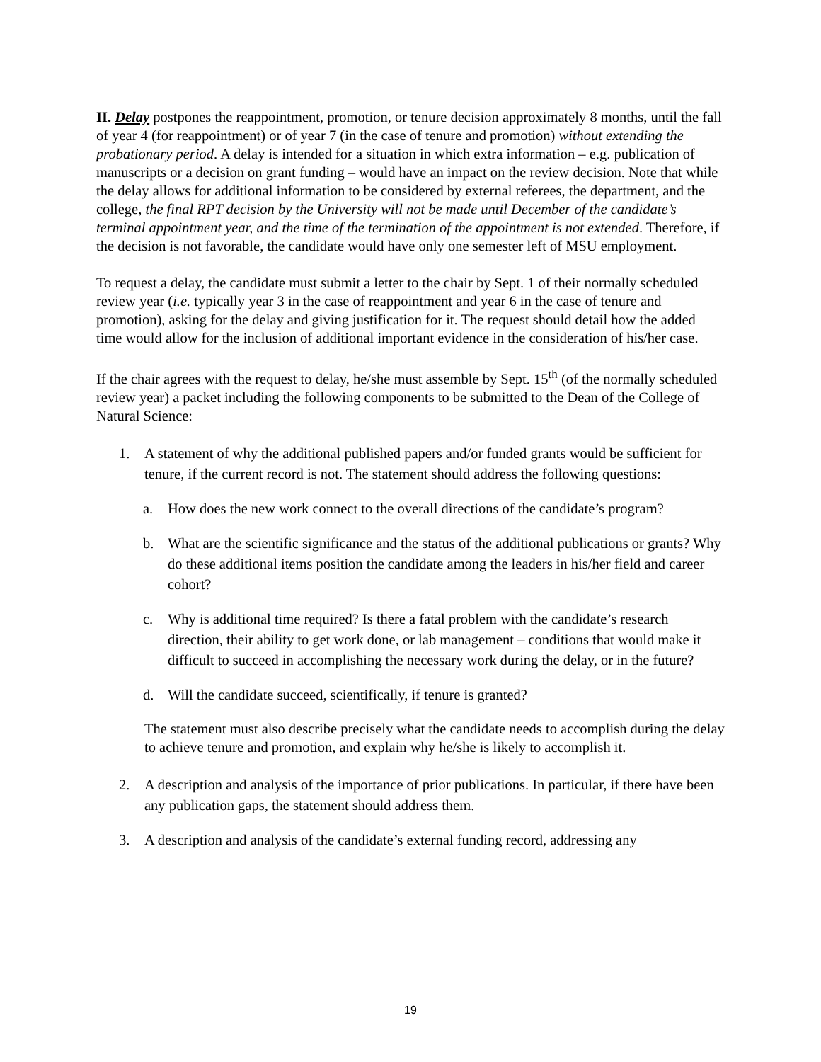II. Delay postpones the reappointment, promotion, or tenure decision approximately 8 months, until the fall of year 4 (for reappointment) or of year 7 (in the case of tenure and promotion) without extending the probationary period. A delay is intended for a situation in which extra information – e.g. publication of manuscripts or a decision on grant funding – would have an impact on the review decision. Note that while the delay allows for additional information to be considered by external referees, the department, and the college, the final RPT decision by the University will not be made until December of the candidate’s terminal appointment year, and the time of the termination of the appointment is not extended. Therefore, if the decision is not favorable, the candidate would have only one semester left of MSU employment.
To request a delay, the candidate must submit a letter to the chair by Sept. 1 of their normally scheduled review year (i.e. typically year 3 in the case of reappointment and year 6 in the case of tenure and promotion), asking for the delay and giving justification for it. The request should detail how the added time would allow for the inclusion of additional important evidence in the consideration of his/her case.
If the chair agrees with the request to delay, he/she must assemble by Sept. 15<sup>th</sup> (of the normally scheduled review year) a packet including the following components to be submitted to the Dean of the College of Natural Science:
1. A statement of why the additional published papers and/or funded grants would be sufficient for tenure, if the current record is not. The statement should address the following questions:
a. How does the new work connect to the overall directions of the candidate’s program?
b. What are the scientific significance and the status of the additional publications or grants? Why do these additional items position the candidate among the leaders in his/her field and career cohort?
c. Why is additional time required? Is there a fatal problem with the candidate’s research direction, their ability to get work done, or lab management – conditions that would make it difficult to succeed in accomplishing the necessary work during the delay, or in the future?
d. Will the candidate succeed, scientifically, if tenure is granted?
The statement must also describe precisely what the candidate needs to accomplish during the delay to achieve tenure and promotion, and explain why he/she is likely to accomplish it.
2. A description and analysis of the importance of prior publications. In particular, if there have been any publication gaps, the statement should address them.
3. A description and analysis of the candidate’s external funding record, addressing any
19